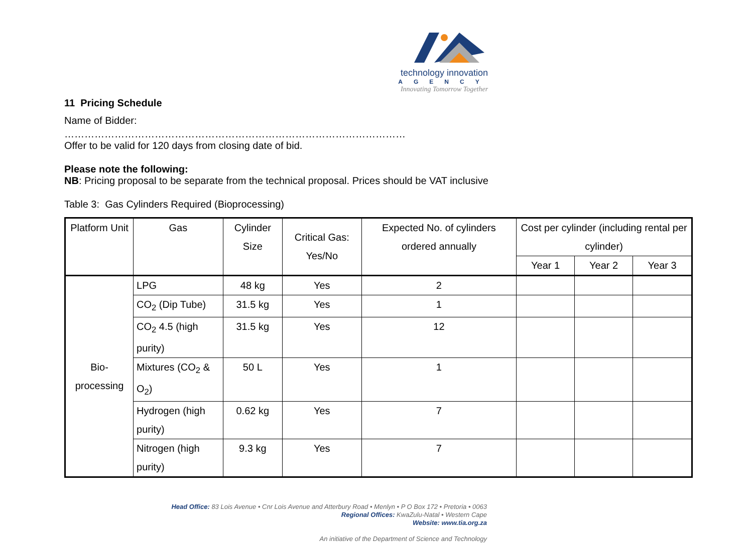technology innovation
AGENCY
Innovating Tomorrow Together
11 Pricing Schedule
Name of Bidder:
…………………………………………………………………………………………
Offer to be valid for 120 days from closing date of bid.
Please note the following:
NB: Pricing proposal to be separate from the technical proposal. Prices should be VAT inclusive
Table 3: Gas Cylinders Required (Bioprocessing)
| Platform Unit | Gas | Cylinder Size | Critical Gas: Yes/No | Expected No. of cylinders ordered annually | Cost per cylinder (including rental per cylinder) | | |
| --- | --- | --- | --- | --- | --- | --- | --- |
| | | | | | Year 1 | Year 2 | Year 3 |
| Bio-processing | LPG | 48 kg | Yes | 2 | | | |
| | CO<sub>2</sub> (Dip Tube) | 31.5 kg | Yes | 1 | | | |
| | CO<sub>2</sub> 4.5 (high purity) | 31.5 kg | Yes | 12 | | | |
| | Mixtures (CO<sub>2</sub> & O<sub>2</sub>) | 50 L | Yes | 1 | | | |
| | Hydrogen (high purity) | 0.62 kg | Yes | 7 | | | |
| | Nitrogen (high purity) | 9.3 kg | Yes | 7 | | | |
Head Office: 83 Lois Avenue • Cnr Lois Avenue and Atterbury Road • Menlyn • P O Box 172 • Pretoria • 0063
Regional Offices: KwaZulu-Natal • Western Cape
Website: www.tia.org.za
An initiative of the Department of Science and Technology